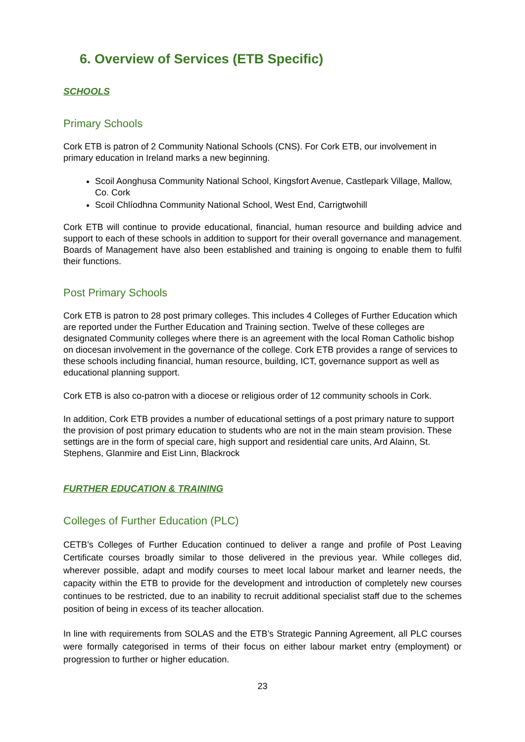6. Overview of Services (ETB Specific)
SCHOOLS
Primary Schools
Cork ETB is patron of 2 Community National Schools (CNS). For Cork ETB, our involvement in primary education in Ireland marks a new beginning.
Scoil Aonghusa Community National School, Kingsfort Avenue, Castlepark Village, Mallow, Co. Cork
Scoil Chlíodhna Community National School, West End, Carrigtwohill
Cork ETB will continue to provide educational, financial, human resource and building advice and support to each of these schools in addition to support for their overall governance and management. Boards of Management have also been established and training is ongoing to enable them to fulfil their functions.
Post Primary Schools
Cork ETB is patron to 28 post primary colleges. This includes 4 Colleges of Further Education which are reported under the Further Education and Training section. Twelve of these colleges are designated Community colleges where there is an agreement with the local Roman Catholic bishop on diocesan involvement in the governance of the college. Cork ETB provides a range of services to these schools including financial, human resource, building, ICT, governance support as well as educational planning support.
Cork ETB is also co-patron with a diocese or religious order of 12 community schools in Cork.
In addition, Cork ETB provides a number of educational settings of a post primary nature to support the provision of post primary education to students who are not in the main steam provision. These settings are in the form of special care, high support and residential care units, Ard Alainn, St. Stephens, Glanmire and Eist Linn, Blackrock
FURTHER EDUCATION & TRAINING
Colleges of Further Education (PLC)
CETB’s Colleges of Further Education continued to deliver a range and profile of Post Leaving Certificate courses broadly similar to those delivered in the previous year. While colleges did, wherever possible, adapt and modify courses to meet local labour market and learner needs, the capacity within the ETB to provide for the development and introduction of completely new courses continues to be restricted, due to an inability to recruit additional specialist staff due to the schemes position of being in excess of its teacher allocation.
In line with requirements from SOLAS and the ETB’s Strategic Panning Agreement, all PLC courses were formally categorised in terms of their focus on either labour market entry (employment) or progression to further or higher education.
23